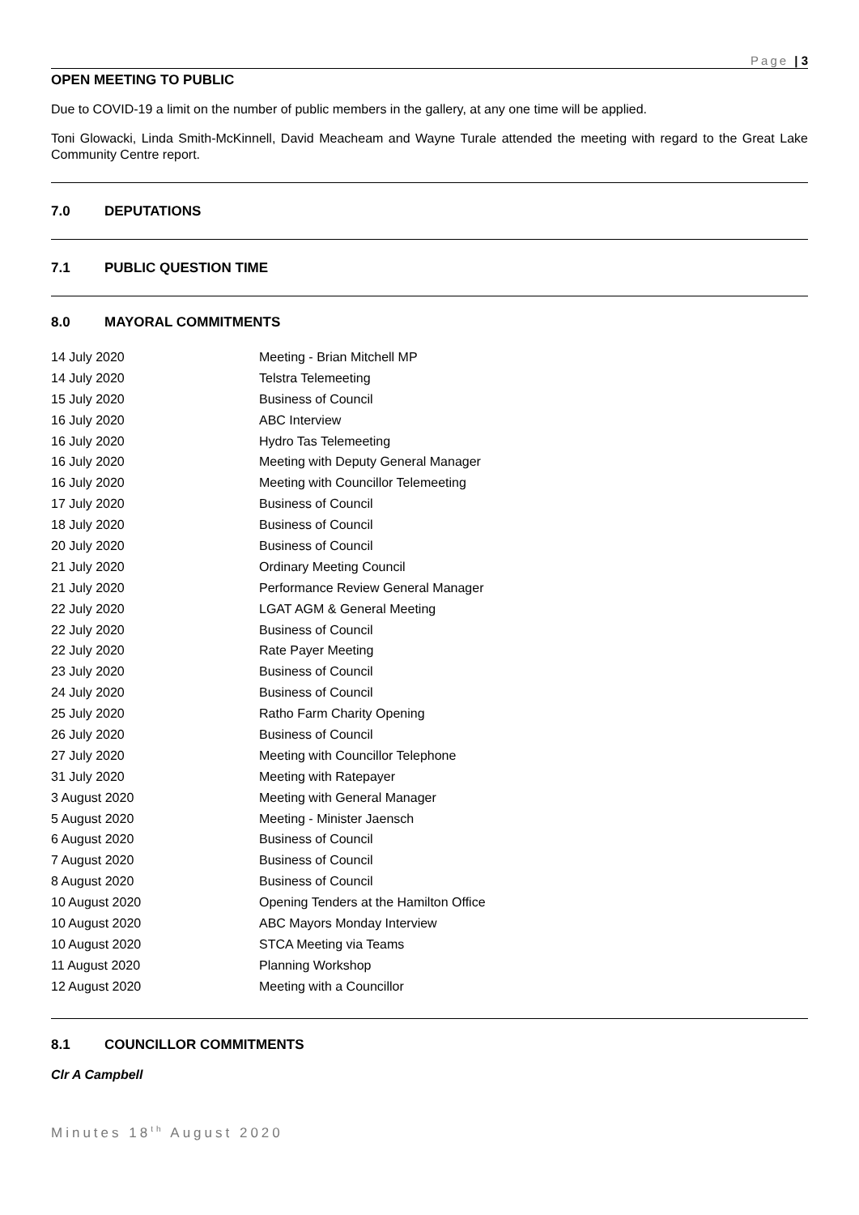Page | 3
OPEN MEETING TO PUBLIC
Due to COVID-19 a limit on the number of public members in the gallery, at any one time will be applied.
Toni Glowacki, Linda Smith-McKinnell, David Meacheam and Wayne Turale attended the meeting with regard to the Great Lake Community Centre report.
7.0 DEPUTATIONS
7.1 PUBLIC QUESTION TIME
8.0 MAYORAL COMMITMENTS
| 14 July 2020 | Meeting - Brian Mitchell MP |
| 14 July 2020 | Telstra Telemeeting |
| 15 July 2020 | Business of Council |
| 16 July 2020 | ABC Interview |
| 16 July 2020 | Hydro Tas Telemeeting |
| 16 July 2020 | Meeting with Deputy General Manager |
| 16 July 2020 | Meeting with Councillor Telemeeting |
| 17 July 2020 | Business of Council |
| 18 July 2020 | Business of Council |
| 20 July 2020 | Business of Council |
| 21 July 2020 | Ordinary Meeting Council |
| 21 July 2020 | Performance Review General Manager |
| 22 July 2020 | LGAT AGM & General Meeting |
| 22 July 2020 | Business of Council |
| 22 July 2020 | Rate Payer Meeting |
| 23 July 2020 | Business of Council |
| 24 July 2020 | Business of Council |
| 25 July 2020 | Ratho Farm Charity Opening |
| 26 July 2020 | Business of Council |
| 27 July 2020 | Meeting with Councillor Telephone |
| 31 July 2020 | Meeting with Ratepayer |
| 3 August 2020 | Meeting with General Manager |
| 5 August 2020 | Meeting - Minister Jaensch |
| 6 August 2020 | Business of Council |
| 7 August 2020 | Business of Council |
| 8 August 2020 | Business of Council |
| 10 August 2020 | Opening Tenders at the Hamilton Office |
| 10 August 2020 | ABC Mayors Monday Interview |
| 10 August 2020 | STCA Meeting via Teams |
| 11 August 2020 | Planning Workshop |
| 12 August 2020 | Meeting with a Councillor |
8.1 COUNCILLOR COMMITMENTS
Clr A Campbell
Minutes 18<sup>th</sup> August 2020